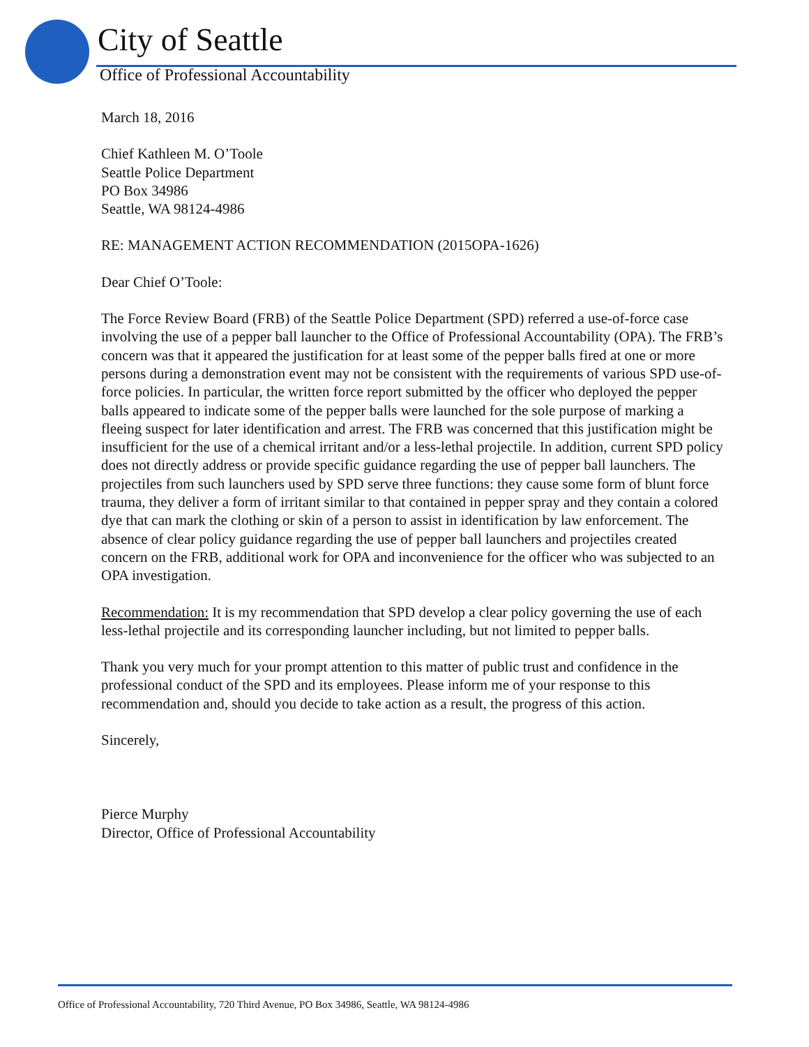City of Seattle
Office of Professional Accountability
March 18, 2016
Chief Kathleen M. O’Toole
Seattle Police Department
PO Box 34986
Seattle, WA 98124-4986
RE: MANAGEMENT ACTION RECOMMENDATION (2015OPA-1626)
Dear Chief O’Toole:
The Force Review Board (FRB) of the Seattle Police Department (SPD) referred a use-of-force case involving the use of a pepper ball launcher to the Office of Professional Accountability (OPA). The FRB’s concern was that it appeared the justification for at least some of the pepper balls fired at one or more persons during a demonstration event may not be consistent with the requirements of various SPD use-of-force policies. In particular, the written force report submitted by the officer who deployed the pepper balls appeared to indicate some of the pepper balls were launched for the sole purpose of marking a fleeing suspect for later identification and arrest. The FRB was concerned that this justification might be insufficient for the use of a chemical irritant and/or a less-lethal projectile. In addition, current SPD policy does not directly address or provide specific guidance regarding the use of pepper ball launchers. The projectiles from such launchers used by SPD serve three functions: they cause some form of blunt force trauma, they deliver a form of irritant similar to that contained in pepper spray and they contain a colored dye that can mark the clothing or skin of a person to assist in identification by law enforcement. The absence of clear policy guidance regarding the use of pepper ball launchers and projectiles created concern on the FRB, additional work for OPA and inconvenience for the officer who was subjected to an OPA investigation.
Recommendation: It is my recommendation that SPD develop a clear policy governing the use of each less-lethal projectile and its corresponding launcher including, but not limited to pepper balls.
Thank you very much for your prompt attention to this matter of public trust and confidence in the professional conduct of the SPD and its employees. Please inform me of your response to this recommendation and, should you decide to take action as a result, the progress of this action.
Sincerely,
Pierce Murphy
Director, Office of Professional Accountability
Office of Professional Accountability, 720 Third Avenue, PO Box 34986, Seattle, WA 98124-4986